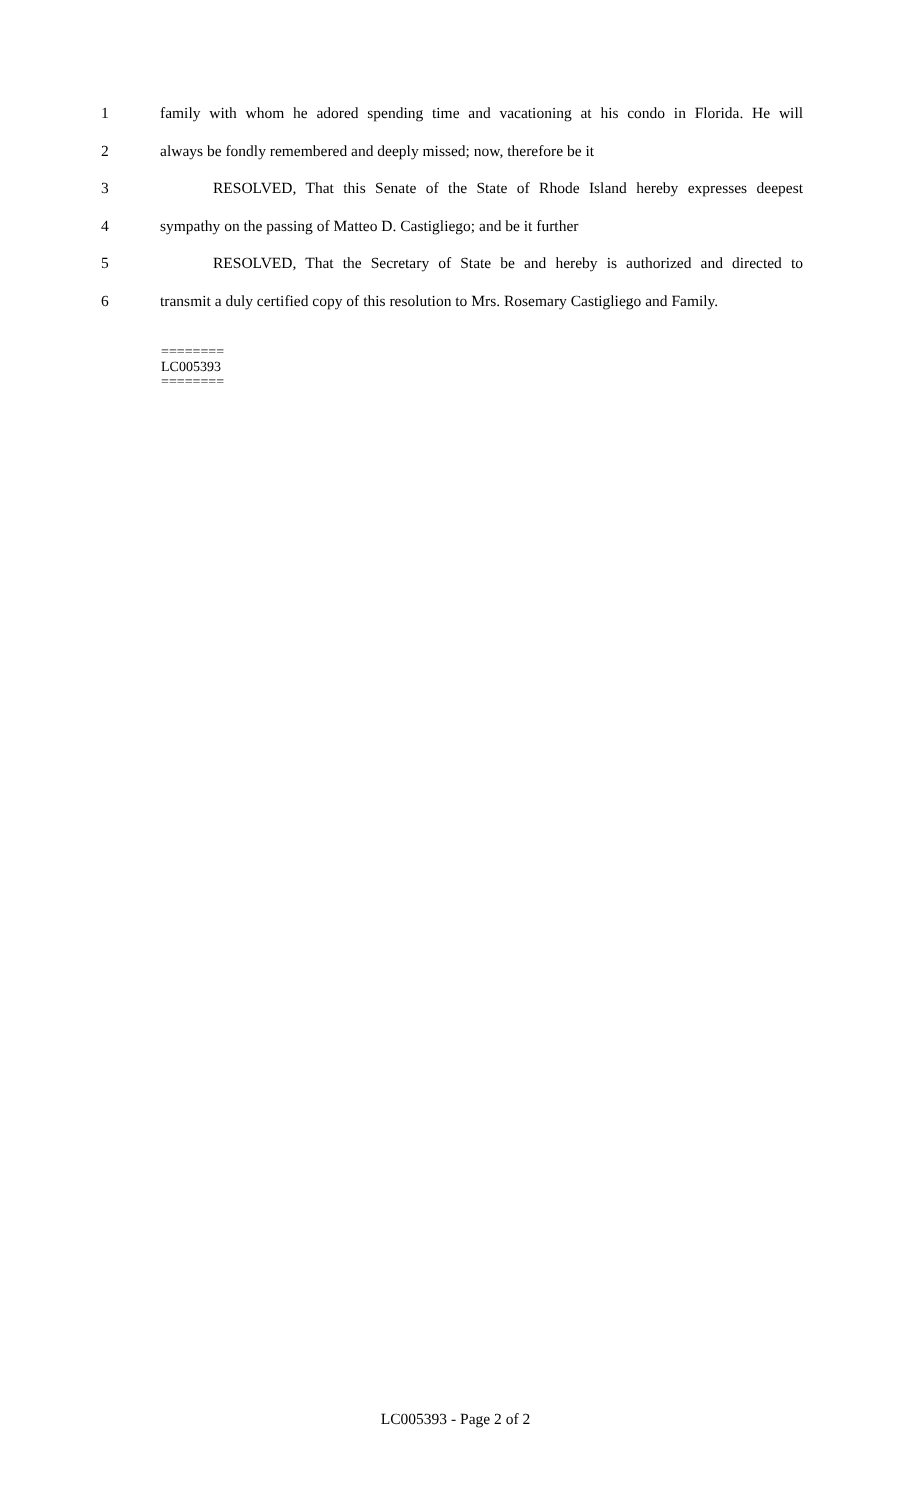1 family with whom he adored spending time and vacationing at his condo in Florida. He will
2 always be fondly remembered and deeply missed; now, therefore be it
3 RESOLVED, That this Senate of the State of Rhode Island hereby expresses deepest
4 sympathy on the passing of Matteo D. Castigliego; and be it further
5 RESOLVED, That the Secretary of State be and hereby is authorized and directed to
6 transmit a duly certified copy of this resolution to Mrs. Rosemary Castigliego and Family.
========
LC005393
========
LC005393 - Page 2 of 2